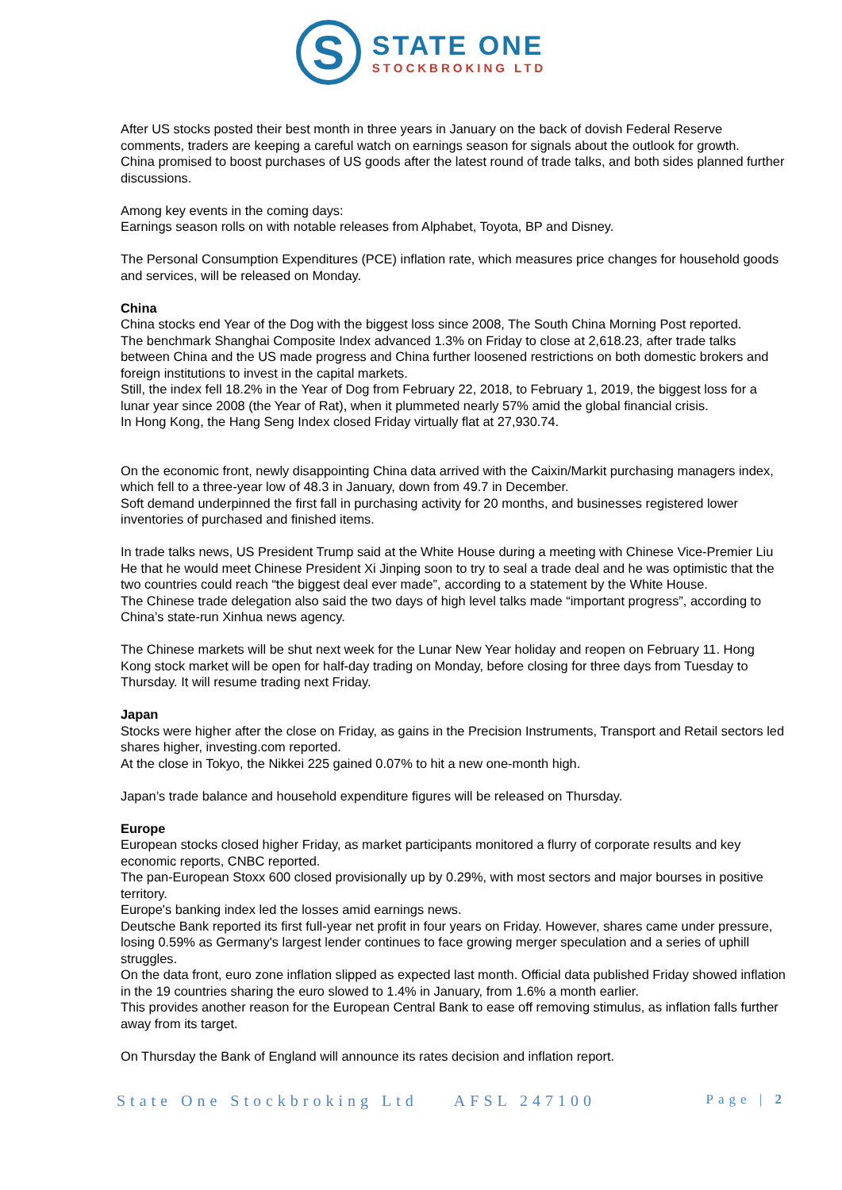S
STATE ONE
STOCKBROKING LTD
After US stocks posted their best month in three years in January on the back of dovish Federal Reserve comments, traders are keeping a careful watch on earnings season for signals about the outlook for growth.
China promised to boost purchases of US goods after the latest round of trade talks, and both sides planned further discussions.
Among key events in the coming days:
Earnings season rolls on with notable releases from Alphabet, Toyota, BP and Disney.
The Personal Consumption Expenditures (PCE) inflation rate, which measures price changes for household goods and services, will be released on Monday.
China
China stocks end Year of the Dog with the biggest loss since 2008, The South China Morning Post reported.
The benchmark Shanghai Composite Index advanced 1.3% on Friday to close at 2,618.23, after trade talks between China and the US made progress and China further loosened restrictions on both domestic brokers and foreign institutions to invest in the capital markets.
Still, the index fell 18.2% in the Year of Dog from February 22, 2018, to February 1, 2019, the biggest loss for a lunar year since 2008 (the Year of Rat), when it plummeted nearly 57% amid the global financial crisis.
In Hong Kong, the Hang Seng Index closed Friday virtually flat at 27,930.74.
On the economic front, newly disappointing China data arrived with the Caixin/Markit purchasing managers index, which fell to a three-year low of 48.3 in January, down from 49.7 in December.
Soft demand underpinned the first fall in purchasing activity for 20 months, and businesses registered lower inventories of purchased and finished items.
In trade talks news, US President Trump said at the White House during a meeting with Chinese Vice-Premier Liu He that he would meet Chinese President Xi Jinping soon to try to seal a trade deal and he was optimistic that the two countries could reach “the biggest deal ever made”, according to a statement by the White House.
The Chinese trade delegation also said the two days of high level talks made “important progress”, according to China’s state-run Xinhua news agency.
The Chinese markets will be shut next week for the Lunar New Year holiday and reopen on February 11. Hong Kong stock market will be open for half-day trading on Monday, before closing for three days from Tuesday to Thursday. It will resume trading next Friday.
Japan
Stocks were higher after the close on Friday, as gains in the Precision Instruments, Transport and Retail sectors led shares higher, investing.com reported.
At the close in Tokyo, the Nikkei 225 gained 0.07% to hit a new one-month high.
Japan’s trade balance and household expenditure figures will be released on Thursday.
Europe
European stocks closed higher Friday, as market participants monitored a flurry of corporate results and key economic reports, CNBC reported.
The pan-European Stoxx 600 closed provisionally up by 0.29%, with most sectors and major bourses in positive territory.
Europe's banking index led the losses amid earnings news.
Deutsche Bank reported its first full-year net profit in four years on Friday. However, shares came under pressure, losing 0.59% as Germany's largest lender continues to face growing merger speculation and a series of uphill struggles.
On the data front, euro zone inflation slipped as expected last month. Official data published Friday showed inflation in the 19 countries sharing the euro slowed to 1.4% in January, from 1.6% a month earlier.
This provides another reason for the European Central Bank to ease off removing stimulus, as inflation falls further away from its target.
On Thursday the Bank of England will announce its rates decision and inflation report.
State One Stockbroking Ltd AFSL 247100 Page | 2